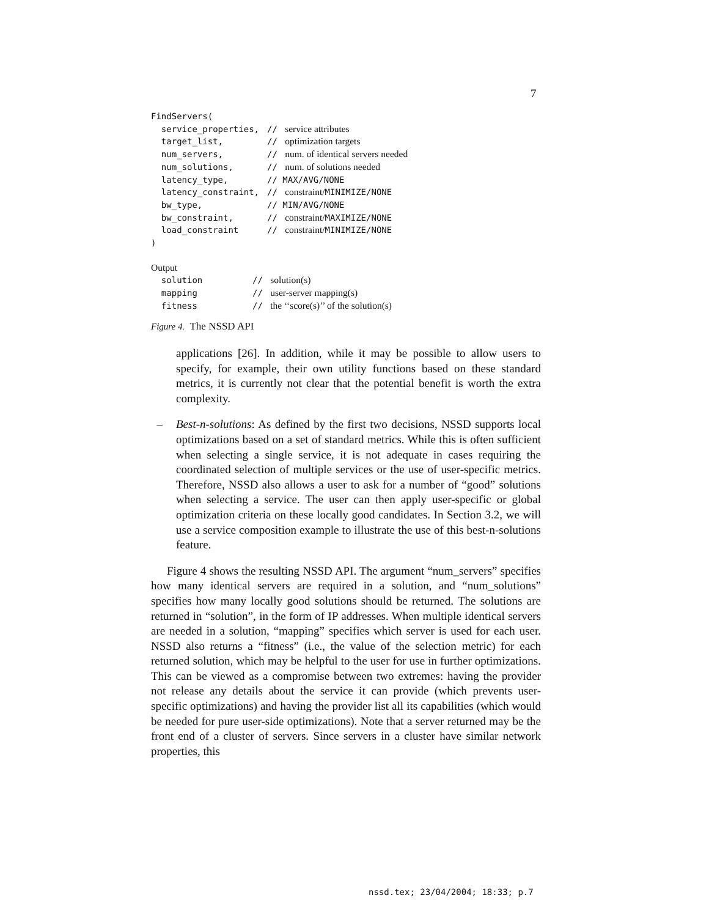7
FindServers(
service_properties, // service attributes
target_list, // optimization targets
num_servers, // num. of identical servers needed
num_solutions, // num. of solutions needed
latency_type, // MAX/AVG/NONE
latency_constraint, // constraint/ MINIMIZE/NONE
bw_type, // MIN/AVG/NONE
bw_constraint, // constraint/ MAXIMIZE/NONE
load_constraint // constraint/ MINIMIZE/NONE
)
Output
solution // solution(s)
mapping // user-server mapping(s)
fitness // the ‘‘score(s)’’ of the solution(s)
Figure 4. The NSSD API
applications [26]. In addition, while it may be possible to allow users to specify, for example, their own utility functions based on these standard metrics, it is currently not clear that the potential benefit is worth the extra complexity.
– Best-n-solutions: As defined by the first two decisions, NSSD supports local optimizations based on a set of standard metrics. While this is often sufficient when selecting a single service, it is not adequate in cases requiring the coordinated selection of multiple services or the use of user-specific metrics. Therefore, NSSD also allows a user to ask for a number of “good” solutions when selecting a service. The user can then apply user-specific or global optimization criteria on these locally good candidates. In Section 3.2, we will use a service composition example to illustrate the use of this best-n-solutions feature.
Figure 4 shows the resulting NSSD API. The argument “num_servers” specifies how many identical servers are required in a solution, and “num_solutions” specifies how many locally good solutions should be returned. The solutions are returned in “solution”, in the form of IP addresses. When multiple identical servers are needed in a solution, “mapping” specifies which server is used for each user. NSSD also returns a “fitness” (i.e., the value of the selection metric) for each returned solution, which may be helpful to the user for use in further optimizations. This can be viewed as a compromise between two extremes: having the provider not release any details about the service it can provide (which prevents user-specific optimizations) and having the provider list all its capabilities (which would be needed for pure user-side optimizations). Note that a server returned may be the front end of a cluster of servers. Since servers in a cluster have similar network properties, this
nssd.tex; 23/04/2004; 18:33; p.7